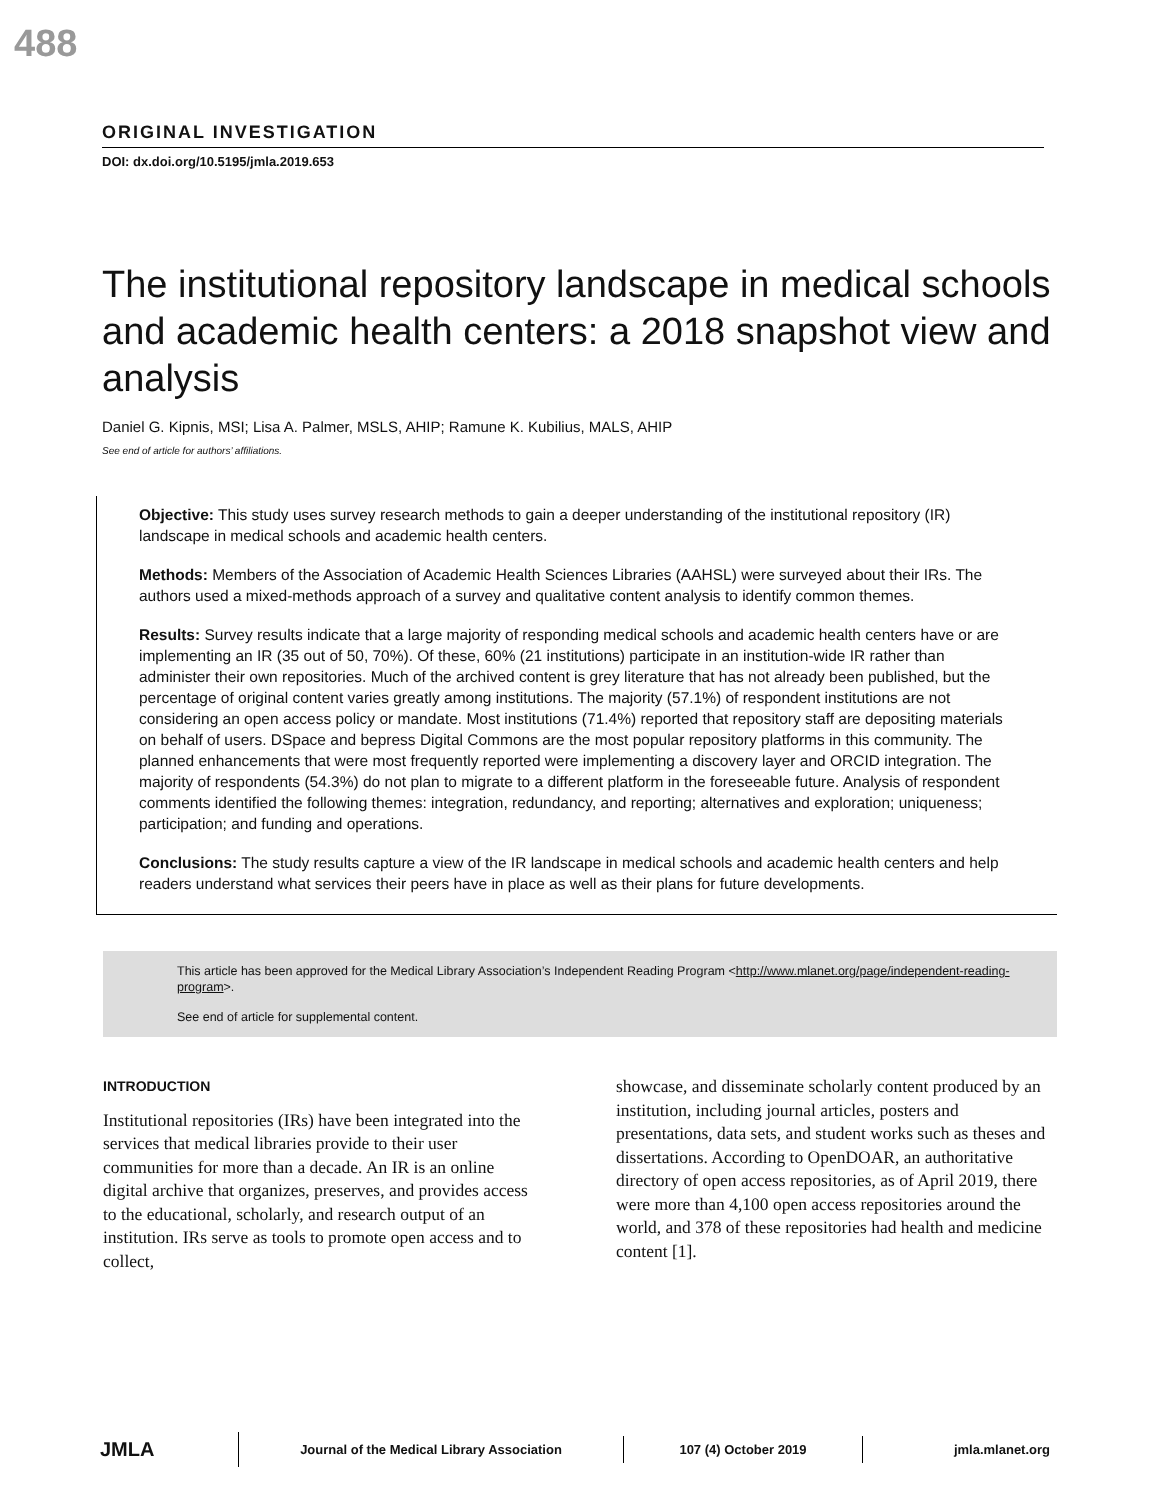488
ORIGINAL INVESTIGATION
DOI: dx.doi.org/10.5195/jmla.2019.653
The institutional repository landscape in medical schools and academic health centers: a 2018 snapshot view and analysis
Daniel G. Kipnis, MSI; Lisa A. Palmer, MSLS, AHIP; Ramune K. Kubilius, MALS, AHIP
See end of article for authors’ affiliations.
Objective: This study uses survey research methods to gain a deeper understanding of the institutional repository (IR) landscape in medical schools and academic health centers.
Methods: Members of the Association of Academic Health Sciences Libraries (AAHSL) were surveyed about their IRs. The authors used a mixed-methods approach of a survey and qualitative content analysis to identify common themes.
Results: Survey results indicate that a large majority of responding medical schools and academic health centers have or are implementing an IR (35 out of 50, 70%). Of these, 60% (21 institutions) participate in an institution-wide IR rather than administer their own repositories. Much of the archived content is grey literature that has not already been published, but the percentage of original content varies greatly among institutions. The majority (57.1%) of respondent institutions are not considering an open access policy or mandate. Most institutions (71.4%) reported that repository staff are depositing materials on behalf of users. DSpace and bepress Digital Commons are the most popular repository platforms in this community. The planned enhancements that were most frequently reported were implementing a discovery layer and ORCID integration. The majority of respondents (54.3%) do not plan to migrate to a different platform in the foreseeable future. Analysis of respondent comments identified the following themes: integration, redundancy, and reporting; alternatives and exploration; uniqueness; participation; and funding and operations.
Conclusions: The study results capture a view of the IR landscape in medical schools and academic health centers and help readers understand what services their peers have in place as well as their plans for future developments.
This article has been approved for the Medical Library Association’s Independent Reading Program <http://www.mlanet.org/page/independent-reading-program>.
See end of article for supplemental content.
INTRODUCTION
Institutional repositories (IRs) have been integrated into the services that medical libraries provide to their user communities for more than a decade. An IR is an online digital archive that organizes, preserves, and provides access to the educational, scholarly, and research output of an institution. IRs serve as tools to promote open access and to collect,
showcase, and disseminate scholarly content produced by an institution, including journal articles, posters and presentations, data sets, and student works such as theses and dissertations. According to OpenDOAR, an authoritative directory of open access repositories, as of April 2019, there were more than 4,100 open access repositories around the world, and 378 of these repositories had health and medicine content [1].
JMLA
Journal of the Medical Library Association 107 (4) October 2019 jmla.mlanet.org